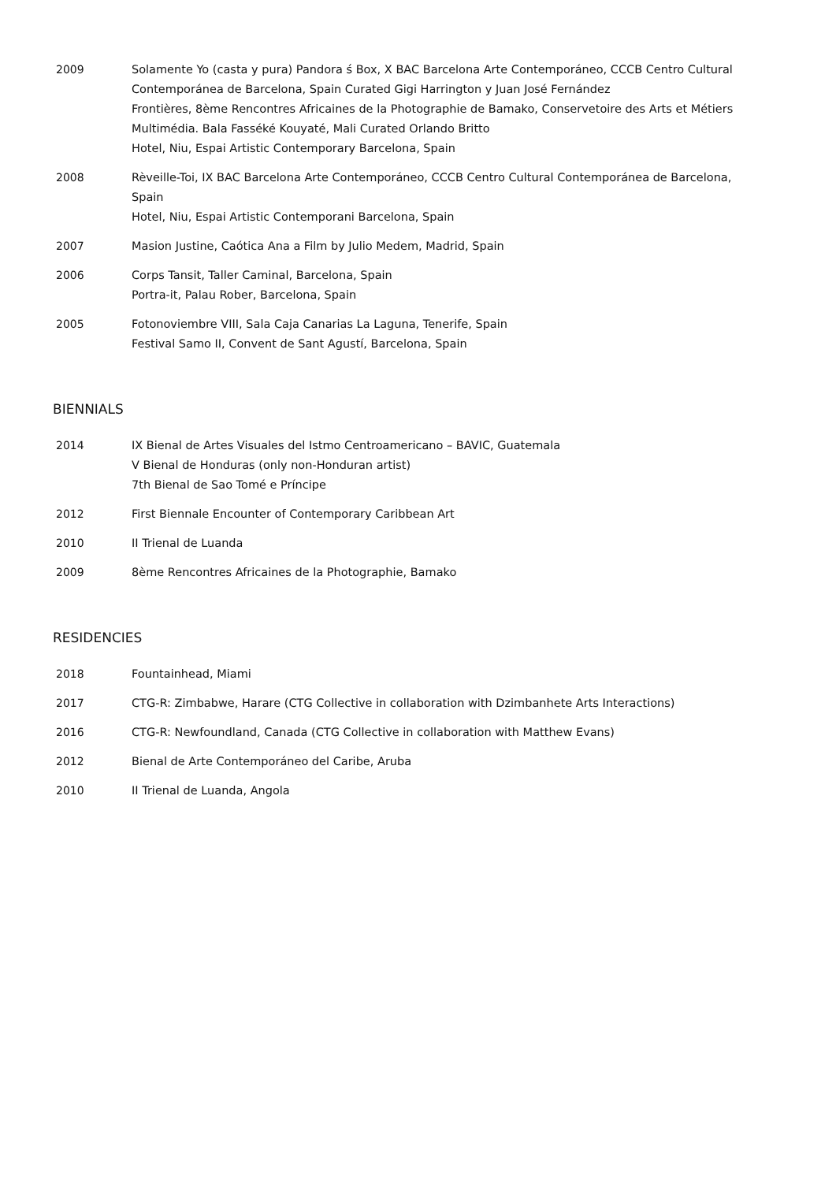2009 Solamente Yo (casta y pura) Pandora ś Box, X BAC Barcelona Arte Contemporáneo, CCCB Centro Cultural
Contemporánea de Barcelona, Spain Curated Gigi Harrington y Juan José Fernández
Frontières, 8ème Rencontres Africaines de la Photographie de Bamako, Conservetoire des Arts et Métiers Multimédia. Bala Fasséké Kouyaté, Mali Curated Orlando Britto
Hotel, Niu, Espai Artistic Contemporary Barcelona, Spain
2008 Rèveille-Toi, IX BAC Barcelona Arte Contemporáneo, CCCB Centro Cultural Contemporánea de Barcelona, Spain
Hotel, Niu, Espai Artistic Contemporani Barcelona, Spain
2007 Masion Justine, Caótica Ana a Film by Julio Medem, Madrid, Spain
2006 Corps Tansit, Taller Caminal, Barcelona, Spain
Portra-it, Palau Rober, Barcelona, Spain
2005 Fotonoviembre VIII, Sala Caja Canarias La Laguna, Tenerife, Spain
Festival Samo II, Convent de Sant Agustí, Barcelona, Spain
BIENNIALS
2014 IX Bienal de Artes Visuales del Istmo Centroamericano – BAVIC, Guatemala
V Bienal de Honduras (only non-Honduran artist)
7th Bienal de Sao Tomé e Príncipe
2012 First Biennale Encounter of Contemporary Caribbean Art
2010 II Trienal de Luanda
2009 8ème Rencontres Africaines de la Photographie, Bamako
RESIDENCIES
2018 Fountainhead, Miami
2017 CTG-R: Zimbabwe, Harare (CTG Collective in collaboration with Dzimbanhete Arts Interactions)
2016 CTG-R: Newfoundland, Canada (CTG Collective in collaboration with Matthew Evans)
2012 Bienal de Arte Contemporáneo del Caribe, Aruba
2010 II Trienal de Luanda, Angola